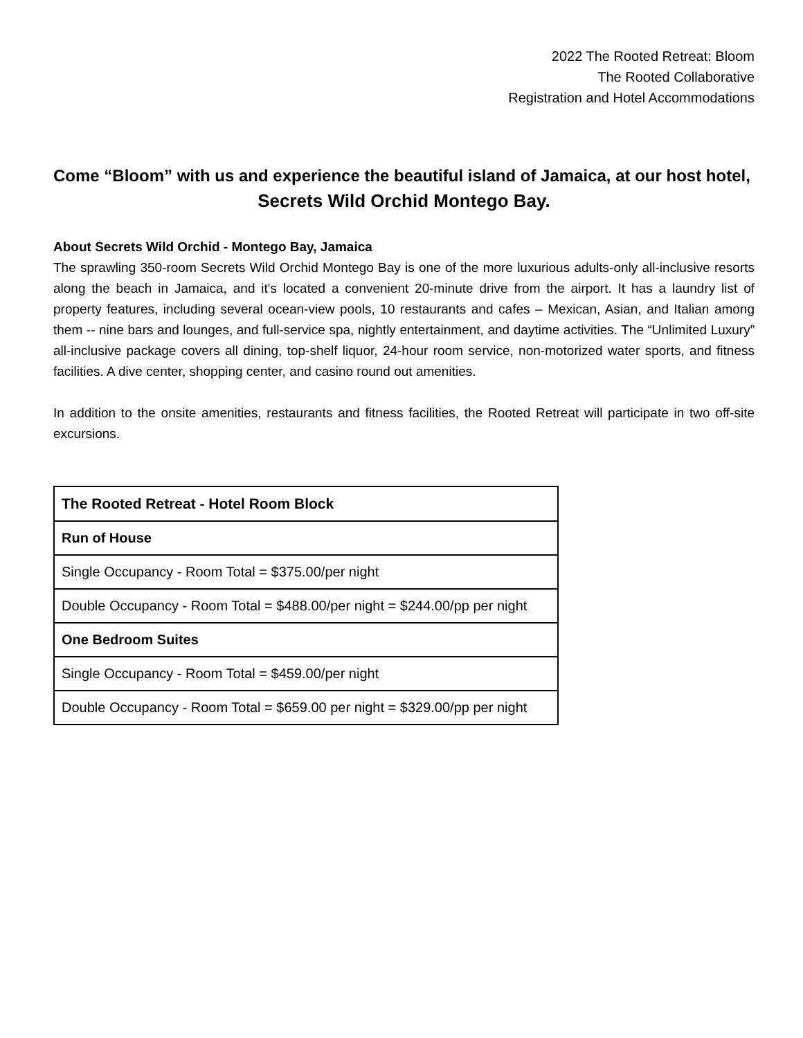2022 The Rooted Retreat: Bloom
The Rooted Collaborative
Registration and Hotel Accommodations
Come “Bloom” with us and experience the beautiful island of Jamaica, at our host hotel,
Secrets Wild Orchid Montego Bay.
About Secrets Wild Orchid - Montego Bay, Jamaica
The sprawling 350-room Secrets Wild Orchid Montego Bay is one of the more luxurious adults-only all-inclusive resorts along the beach in Jamaica, and it's located a convenient 20-minute drive from the airport. It has a laundry list of property features, including several ocean-view pools, 10 restaurants and cafes – Mexican, Asian, and Italian among them -- nine bars and lounges, and full-service spa, nightly entertainment, and daytime activities. The “Unlimited Luxury” all-inclusive package covers all dining, top-shelf liquor, 24-hour room service, non-motorized water sports, and fitness facilities. A dive center, shopping center, and casino round out amenities.
In addition to the onsite amenities, restaurants and fitness facilities, the Rooted Retreat will participate in two off-site excursions.
| The Rooted Retreat - Hotel Room Block |
| --- |
| Run of House |
| Single Occupancy - Room Total = $375.00/per night |
| Double Occupancy - Room Total = $488.00/per night = $244.00/pp per night |
| One Bedroom Suites |
| Single Occupancy - Room Total = $459.00/per night |
| Double Occupancy - Room Total = $659.00 per night = $329.00/pp per night |